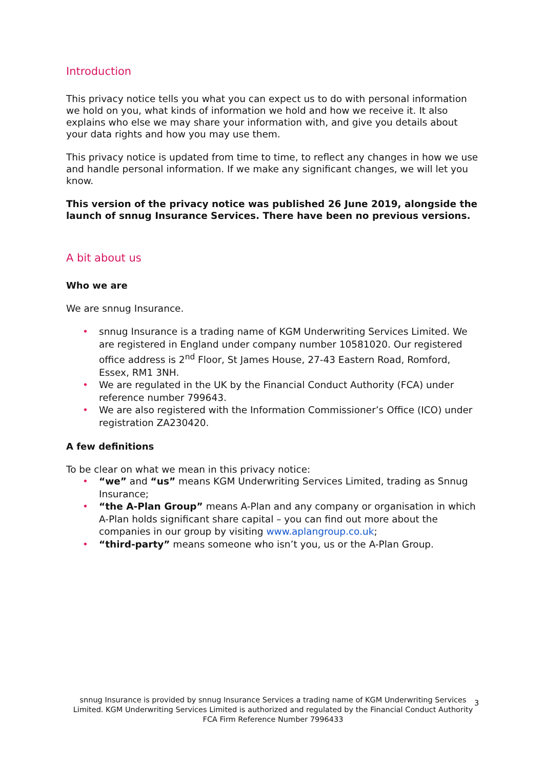Introduction
This privacy notice tells you what you can expect us to do with personal information we hold on you, what kinds of information we hold and how we receive it. It also explains who else we may share your information with, and give you details about your data rights and how you may use them.
This privacy notice is updated from time to time, to reflect any changes in how we use and handle personal information. If we make any significant changes, we will let you know.
This version of the privacy notice was published 26 June 2019, alongside the launch of snnug Insurance Services. There have been no previous versions.
A bit about us
Who we are
We are snnug Insurance.
• snnug Insurance is a trading name of KGM Underwriting Services Limited. We are registered in England under company number 10581020. Our registered office address is 2<sup>nd</sup> Floor, St James House, 27-43 Eastern Road, Romford, Essex, RM1 3NH.
• We are regulated in the UK by the Financial Conduct Authority (FCA) under reference number 799643.
• We are also registered with the Information Commissioner’s Office (ICO) under registration ZA230420.
A few definitions
To be clear on what we mean in this privacy notice:
• “we” and “us” means KGM Underwriting Services Limited, trading as Snnug Insurance;
• “the A-Plan Group” means A-Plan and any company or organisation in which A-Plan holds significant share capital – you can find out more about the companies in our group by visiting www.aplangroup.co.uk;
• “third-party” means someone who isn’t you, us or the A-Plan Group.
3
snnug Insurance is provided by snnug Insurance Services a trading name of KGM Underwriting Services Limited. KGM Underwriting Services Limited is authorized and regulated by the Financial Conduct Authority FCA Firm Reference Number 7996433